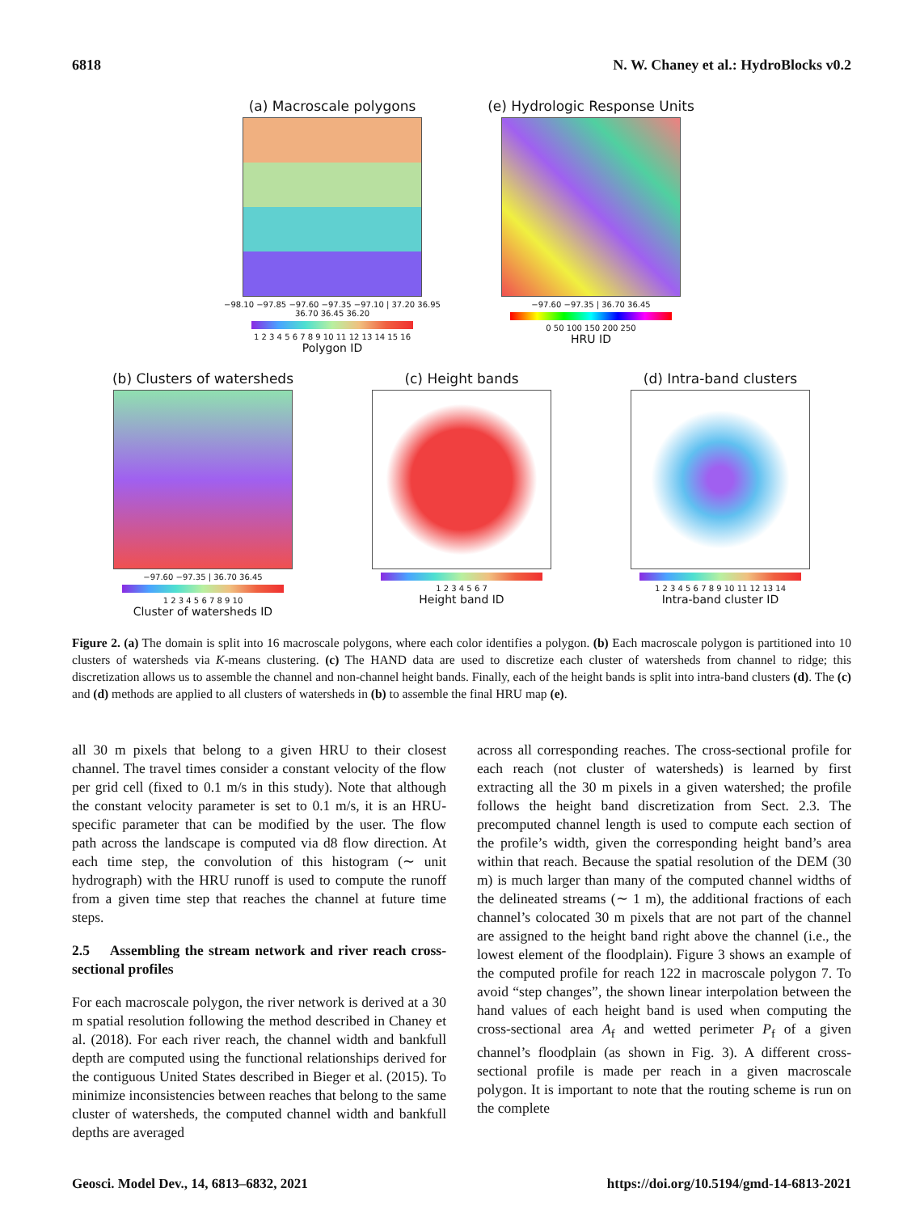6818 N. W. Chaney et al.: HydroBlocks v0.2
(a) Macroscale polygons
−98.10 −97.85 −97.60 −97.35 −97.10 | 37.20 36.95 36.70 36.45 36.20
1 2 3 4 5 6 7 8 9 10 11 12 13 14 15 16
Polygon ID
(e) Hydrologic Response Units
−97.60 −97.35 | 36.70 36.45
0 50 100 150 200 250
HRU ID
(b) Clusters of watersheds
−97.60 −97.35 | 36.70 36.45
1 2 3 4 5 6 7 8 9 10
Cluster of watersheds ID
(c) Height bands
1 2 3 4 5 6 7
Height band ID
(d) Intra-band clusters
1 2 3 4 5 6 7 8 9 10 11 12 13 14
Intra-band cluster ID
Figure 2. (a) The domain is split into 16 macroscale polygons, where each color identifies a polygon. (b) Each macroscale polygon is partitioned into 10 clusters of watersheds via K-means clustering. (c) The HAND data are used to discretize each cluster of watersheds from channel to ridge; this discretization allows us to assemble the channel and non-channel height bands. Finally, each of the height bands is split into intra-band clusters (d). The (c) and (d) methods are applied to all clusters of watersheds in (b) to assemble the final HRU map (e).
all 30 m pixels that belong to a given HRU to their closest channel. The travel times consider a constant velocity of the flow per grid cell (fixed to 0.1 m/s in this study). Note that although the constant velocity parameter is set to 0.1 m/s, it is an HRU-specific parameter that can be modified by the user. The flow path across the landscape is computed via d8 flow direction. At each time step, the convolution of this histogram (∼ unit hydrograph) with the HRU runoff is used to compute the runoff from a given time step that reaches the channel at future time steps.
2.5 Assembling the stream network and river reach cross-sectional profiles
For each macroscale polygon, the river network is derived at a 30 m spatial resolution following the method described in Chaney et al. (2018). For each river reach, the channel width and bankfull depth are computed using the functional relationships derived for the contiguous United States described in Bieger et al. (2015). To minimize inconsistencies between reaches that belong to the same cluster of watersheds, the computed channel width and bankfull depths are averaged
across all corresponding reaches. The cross-sectional profile for each reach (not cluster of watersheds) is learned by first extracting all the 30 m pixels in a given watershed; the profile follows the height band discretization from Sect. 2.3. The precomputed channel length is used to compute each section of the profile’s width, given the corresponding height band’s area within that reach. Because the spatial resolution of the DEM (30 m) is much larger than many of the computed channel widths of the delineated streams (∼ 1 m), the additional fractions of each channel’s colocated 30 m pixels that are not part of the channel are assigned to the height band right above the channel (i.e., the lowest element of the floodplain). Figure 3 shows an example of the computed profile for reach 122 in macroscale polygon 7. To avoid “step changes”, the shown linear interpolation between the hand values of each height band is used when computing the cross-sectional area A<sub>f</sub> and wetted perimeter P<sub>f</sub> of a given channel’s floodplain (as shown in Fig. 3). A different cross-sectional profile is made per reach in a given macroscale polygon. It is important to note that the routing scheme is run on the complete
Geosci. Model Dev., 14, 6813–6832, 2021 https://doi.org/10.5194/gmd-14-6813-2021